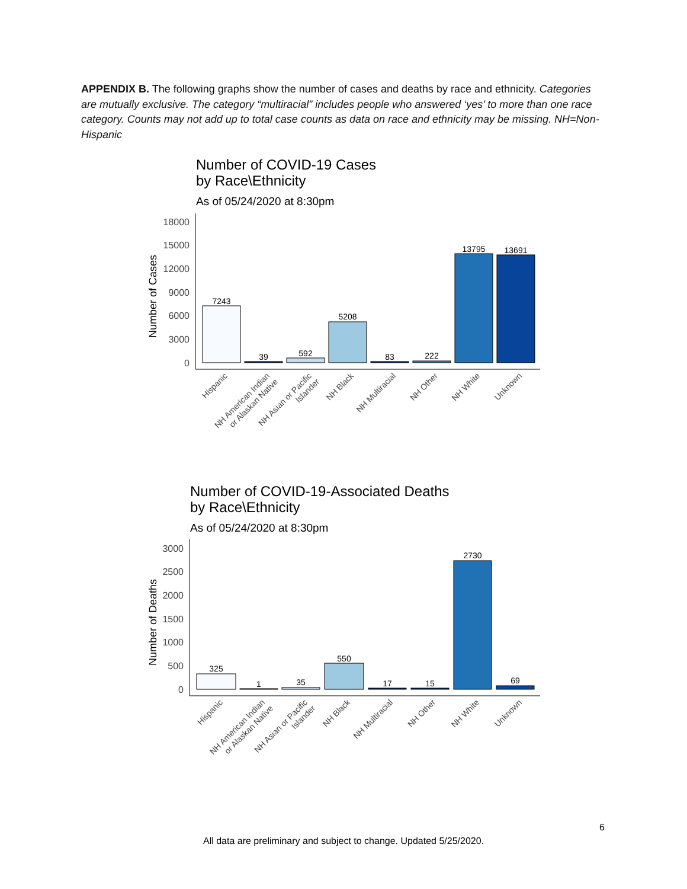APPENDIX B. The following graphs show the number of cases and deaths by race and ethnicity. Categories are mutually exclusive. The category “multiracial” includes people who answered ‘yes’ to more than one race category. Counts may not add up to total case counts as data on race and ethnicity may be missing. NH=Non-Hispanic
Number of COVID-19 Cases
by Race\Ethnicity
As of 05/24/2020 at 8:30pm
Number of Cases
18000
15000
12000
9000
6000
3000
0
7243
39
592
5208
83
222
13795
13691
Hispanic
NH American Indian
or Alaskan Native
NH Asian or Pacific
Islander
NH Black
NH Multiracial
NH Other
NH White
Unknown
Number of COVID-19-Associated Deaths
by Race\Ethnicity
As of 05/24/2020 at 8:30pm
Number of Deaths
3000
2500
2000
1500
1000
500
0
325
1
35
550
17
15
2730
69
Hispanic
NH American Indian
or Alaskan Native
NH Asian or Pacific
Islander
NH Black
NH Multiracial
NH Other
NH White
Unknown
6
All data are preliminary and subject to change. Updated 5/25/2020.